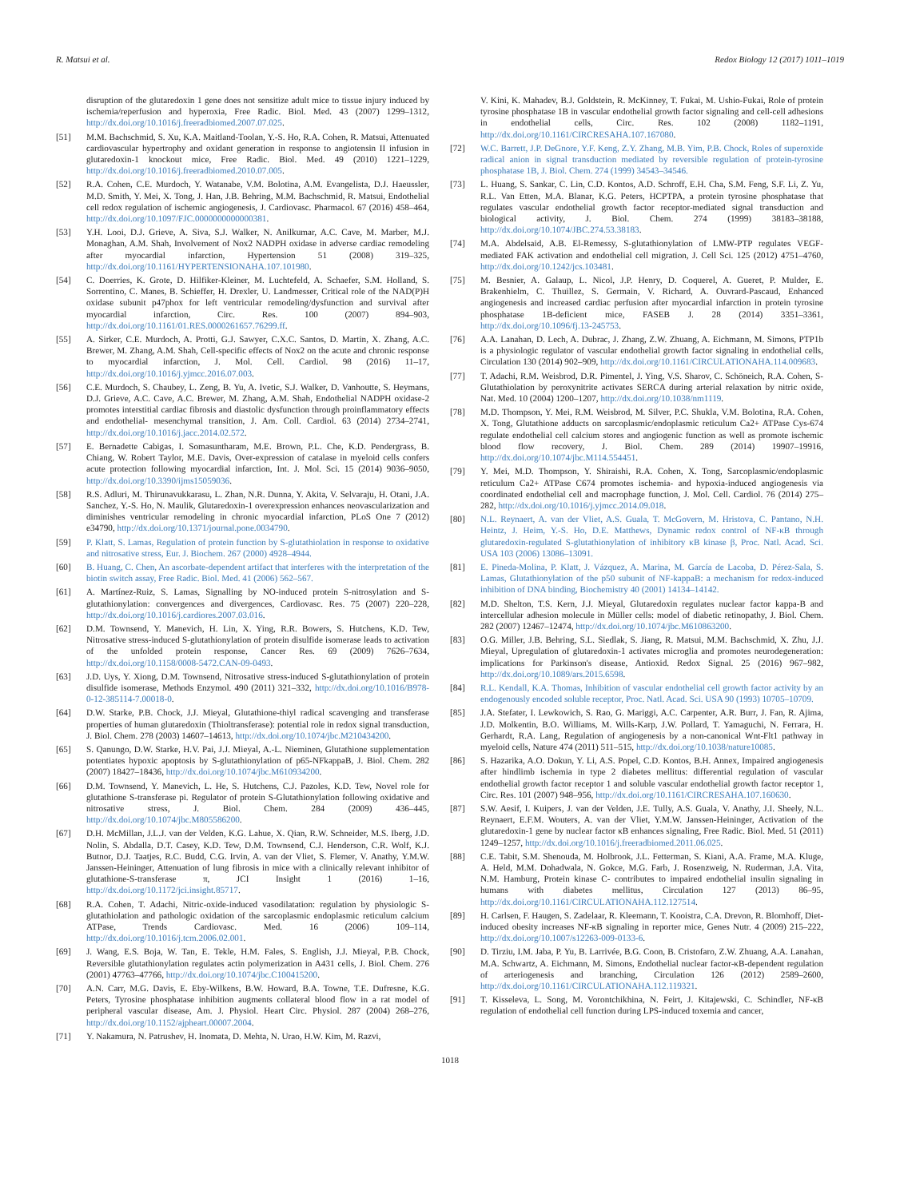R. Matsui et al. Redox Biology 12 (2017) 1011–1019
disruption of the glutaredoxin 1 gene does not sensitize adult mice to tissue injury induced by ischemia/reperfusion and hyperoxia, Free Radic. Biol. Med. 43 (2007) 1299–1312, http://dx.doi.org/10.1016/j.freeradbiomed.2007.07.025.
[51] M.M. Bachschmid, S. Xu, K.A. Maitland-Toolan, Y.-S. Ho, R.A. Cohen, R. Matsui, Attenuated cardiovascular hypertrophy and oxidant generation in response to angiotensin II infusion in glutaredoxin-1 knockout mice, Free Radic. Biol. Med. 49 (2010) 1221–1229, http://dx.doi.org/10.1016/j.freeradbiomed.2010.07.005.
[52] R.A. Cohen, C.E. Murdoch, Y. Watanabe, V.M. Bolotina, A.M. Evangelista, D.J. Haeussler, M.D. Smith, Y. Mei, X. Tong, J. Han, J.B. Behring, M.M. Bachschmid, R. Matsui, Endothelial cell redox regulation of ischemic angiogenesis, J. Cardiovasc. Pharmacol. 67 (2016) 458–464, http://dx.doi.org/10.1097/FJC.0000000000000381.
[53] Y.H. Looi, D.J. Grieve, A. Siva, S.J. Walker, N. Anilkumar, A.C. Cave, M. Marber, M.J. Monaghan, A.M. Shah, Involvement of Nox2 NADPH oxidase in adverse cardiac remodeling after myocardial infarction, Hypertension 51 (2008) 319–325, http://dx.doi.org/10.1161/HYPERTENSIONAHA.107.101980.
[54] C. Doerries, K. Grote, D. Hilfiker-Kleiner, M. Luchtefeld, A. Schaefer, S.M. Holland, S. Sorrentino, C. Manes, B. Schieffer, H. Drexler, U. Landmesser, Critical role of the NAD(P)H oxidase subunit p47phox for left ventricular remodeling/dysfunction and survival after myocardial infarction, Circ. Res. 100 (2007) 894–903, http://dx.doi.org/10.1161/01.RES.0000261657.76299.ff.
[55] A. Sirker, C.E. Murdoch, A. Protti, G.J. Sawyer, C.X.C. Santos, D. Martin, X. Zhang, A.C. Brewer, M. Zhang, A.M. Shah, Cell-specific effects of Nox2 on the acute and chronic response to myocardial infarction, J. Mol. Cell. Cardiol. 98 (2016) 11–17, http://dx.doi.org/10.1016/j.yjmcc.2016.07.003.
[56] C.E. Murdoch, S. Chaubey, L. Zeng, B. Yu, A. Ivetic, S.J. Walker, D. Vanhoutte, S. Heymans, D.J. Grieve, A.C. Cave, A.C. Brewer, M. Zhang, A.M. Shah, Endothelial NADPH oxidase-2 promotes interstitial cardiac fibrosis and diastolic dysfunction through proinflammatory effects and endothelial- mesenchymal transition, J. Am. Coll. Cardiol. 63 (2014) 2734–2741, http://dx.doi.org/10.1016/j.jacc.2014.02.572.
[57] E. Bernadette Cabigas, I. Somasuntharam, M.E. Brown, P.L. Che, K.D. Pendergrass, B. Chiang, W. Robert Taylor, M.E. Davis, Over-expression of catalase in myeloid cells confers acute protection following myocardial infarction, Int. J. Mol. Sci. 15 (2014) 9036–9050, http://dx.doi.org/10.3390/ijms15059036.
[58] R.S. Adluri, M. Thirunavukkarasu, L. Zhan, N.R. Dunna, Y. Akita, V. Selvaraju, H. Otani, J.A. Sanchez, Y.-S. Ho, N. Maulik, Glutaredoxin-1 overexpression enhances neovascularization and diminishes ventricular remodeling in chronic myocardial infarction, PLoS One 7 (2012) e34790, http://dx.doi.org/10.1371/journal.pone.0034790.
[59] P. Klatt, S. Lamas, Regulation of protein function by S-glutathiolation in response to oxidative and nitrosative stress, Eur. J. Biochem. 267 (2000) 4928–4944.
[60] B. Huang, C. Chen, An ascorbate-dependent artifact that interferes with the interpretation of the biotin switch assay, Free Radic. Biol. Med. 41 (2006) 562–567.
[61] A. Martínez-Ruiz, S. Lamas, Signalling by NO-induced protein S-nitrosylation and S-glutathionylation: convergences and divergences, Cardiovasc. Res. 75 (2007) 220–228, http://dx.doi.org/10.1016/j.cardiores.2007.03.016.
[62] D.M. Townsend, Y. Manevich, H. Lin, X. Ying, R.R. Bowers, S. Hutchens, K.D. Tew, Nitrosative stress-induced S-glutathionylation of protein disulfide isomerase leads to activation of the unfolded protein response, Cancer Res. 69 (2009) 7626–7634, http://dx.doi.org/10.1158/0008-5472.CAN-09-0493.
[63] J.D. Uys, Y. Xiong, D.M. Townsend, Nitrosative stress-induced S-glutathionylation of protein disulfide isomerase, Methods Enzymol. 490 (2011) 321–332, http://dx.doi.org/10.1016/B978-0-12-385114-7.00018-0.
[64] D.W. Starke, P.B. Chock, J.J. Mieyal, Glutathione-thiyl radical scavenging and transferase properties of human glutaredoxin (Thioltransferase): potential role in redox signal transduction, J. Biol. Chem. 278 (2003) 14607–14613, http://dx.doi.org/10.1074/jbc.M210434200.
[65] S. Qanungo, D.W. Starke, H.V. Pai, J.J. Mieyal, A.-L. Nieminen, Glutathione supplementation potentiates hypoxic apoptosis by S-glutathionylation of p65-NFkappaB, J. Biol. Chem. 282 (2007) 18427–18436, http://dx.doi.org/10.1074/jbc.M610934200.
[66] D.M. Townsend, Y. Manevich, L. He, S. Hutchens, C.J. Pazoles, K.D. Tew, Novel role for glutathione S-transferase pi. Regulator of protein S-Glutathionylation following oxidative and nitrosative stress, J. Biol. Chem. 284 (2009) 436–445, http://dx.doi.org/10.1074/jbc.M805586200.
[67] D.H. McMillan, J.L.J. van der Velden, K.G. Lahue, X. Qian, R.W. Schneider, M.S. Iberg, J.D. Nolin, S. Abdalla, D.T. Casey, K.D. Tew, D.M. Townsend, C.J. Henderson, C.R. Wolf, K.J. Butnor, D.J. Taatjes, R.C. Budd, C.G. Irvin, A. van der Vliet, S. Flemer, V. Anathy, Y.M.W. Janssen-Heininger, Attenuation of lung fibrosis in mice with a clinically relevant inhibitor of glutathione-S-transferase π, JCI Insight 1 (2016) 1–16, http://dx.doi.org/10.1172/jci.insight.85717.
[68] R.A. Cohen, T. Adachi, Nitric-oxide-induced vasodilatation: regulation by physiologic S-glutathiolation and pathologic oxidation of the sarcoplasmic endoplasmic reticulum calcium ATPase, Trends Cardiovasc. Med. 16 (2006) 109–114, http://dx.doi.org/10.1016/j.tcm.2006.02.001.
[69] J. Wang, E.S. Boja, W. Tan, E. Tekle, H.M. Fales, S. English, J.J. Mieyal, P.B. Chock, Reversible glutathionylation regulates actin polymerization in A431 cells, J. Biol. Chem. 276 (2001) 47763–47766, http://dx.doi.org/10.1074/jbc.C100415200.
[70] A.N. Carr, M.G. Davis, E. Eby-Wilkens, B.W. Howard, B.A. Towne, T.E. Dufresne, K.G. Peters, Tyrosine phosphatase inhibition augments collateral blood flow in a rat model of peripheral vascular disease, Am. J. Physiol. Heart Circ. Physiol. 287 (2004) 268–276, http://dx.doi.org/10.1152/ajpheart.00007.2004.
[71] Y. Nakamura, N. Patrushev, H. Inomata, D. Mehta, N. Urao, H.W. Kim, M. Razvi,
V. Kini, K. Mahadev, B.J. Goldstein, R. McKinney, T. Fukai, M. Ushio-Fukai, Role of protein tyrosine phosphatase 1B in vascular endothelial growth factor signaling and cell-cell adhesions in endothelial cells, Circ. Res. 102 (2008) 1182–1191, http://dx.doi.org/10.1161/CIRCRESAHA.107.167080.
[72] W.C. Barrett, J.P. DeGnore, Y.F. Keng, Z.Y. Zhang, M.B. Yim, P.B. Chock, Roles of superoxide radical anion in signal transduction mediated by reversible regulation of protein-tyrosine phosphatase 1B, J. Biol. Chem. 274 (1999) 34543–34546.
[73] L. Huang, S. Sankar, C. Lin, C.D. Kontos, A.D. Schroff, E.H. Cha, S.M. Feng, S.F. Li, Z. Yu, R.L. Van Etten, M.A. Blanar, K.G. Peters, HCPTPA, a protein tyrosine phosphatase that regulates vascular endothelial growth factor receptor-mediated signal transduction and biological activity, J. Biol. Chem. 274 (1999) 38183–38188, http://dx.doi.org/10.1074/JBC.274.53.38183.
[74] M.A. Abdelsaid, A.B. El-Remessy, S-glutathionylation of LMW-PTP regulates VEGF-mediated FAK activation and endothelial cell migration, J. Cell Sci. 125 (2012) 4751–4760, http://dx.doi.org/10.1242/jcs.103481.
[75] M. Besnier, A. Galaup, L. Nicol, J.P. Henry, D. Coquerel, A. Gueret, P. Mulder, E. Brakenhielm, C. Thuillez, S. Germain, V. Richard, A. Ouvrard-Pascaud, Enhanced angiogenesis and increased cardiac perfusion after myocardial infarction in protein tyrosine phosphatase 1B-deficient mice, FASEB J. 28 (2014) 3351–3361, http://dx.doi.org/10.1096/fj.13-245753.
[76] A.A. Lanahan, D. Lech, A. Dubrac, J. Zhang, Z.W. Zhuang, A. Eichmann, M. Simons, PTP1b is a physiologic regulator of vascular endothelial growth factor signaling in endothelial cells, Circulation 130 (2014) 902–909, http://dx.doi.org/10.1161/CIRCULATIONAHA.114.009683.
[77] T. Adachi, R.M. Weisbrod, D.R. Pimentel, J. Ying, V.S. Sharov, C. Schöneich, R.A. Cohen, S-Glutathiolation by peroxynitrite activates SERCA during arterial relaxation by nitric oxide, Nat. Med. 10 (2004) 1200–1207, http://dx.doi.org/10.1038/nm1119.
[78] M.D. Thompson, Y. Mei, R.M. Weisbrod, M. Silver, P.C. Shukla, V.M. Bolotina, R.A. Cohen, X. Tong, Glutathione adducts on sarcoplasmic/endoplasmic reticulum Ca2+ ATPase Cys-674 regulate endothelial cell calcium stores and angiogenic function as well as promote ischemic blood flow recovery, J. Biol. Chem. 289 (2014) 19907–19916, http://dx.doi.org/10.1074/jbc.M114.554451.
[79] Y. Mei, M.D. Thompson, Y. Shiraishi, R.A. Cohen, X. Tong, Sarcoplasmic/endoplasmic reticulum Ca2+ ATPase C674 promotes ischemia- and hypoxia-induced angiogenesis via coordinated endothelial cell and macrophage function, J. Mol. Cell. Cardiol. 76 (2014) 275–282, http://dx.doi.org/10.1016/j.yjmcc.2014.09.018.
[80] N.L. Reynaert, A. van der Vliet, A.S. Guala, T. McGovern, M. Hristova, C. Pantano, N.H. Heintz, J. Heim, Y.-S. Ho, D.E. Matthews, Dynamic redox control of NF-κB through glutaredoxin-regulated S-glutathionylation of inhibitory κB kinase β, Proc. Natl. Acad. Sci. USA 103 (2006) 13086–13091.
[81] E. Pineda-Molina, P. Klatt, J. Vázquez, A. Marina, M. García de Lacoba, D. Pérez-Sala, S. Lamas, Glutathionylation of the p50 subunit of NF-kappaB: a mechanism for redox-induced inhibition of DNA binding, Biochemistry 40 (2001) 14134–14142.
[82] M.D. Shelton, T.S. Kern, J.J. Mieyal, Glutaredoxin regulates nuclear factor kappa-B and intercellular adhesion molecule in Müller cells: model of diabetic retinopathy, J. Biol. Chem. 282 (2007) 12467–12474, http://dx.doi.org/10.1074/jbc.M610863200.
[83] O.G. Miller, J.B. Behring, S.L. Siedlak, S. Jiang, R. Matsui, M.M. Bachschmid, X. Zhu, J.J. Mieyal, Upregulation of glutaredoxin-1 activates microglia and promotes neurodegeneration: implications for Parkinson's disease, Antioxid. Redox Signal. 25 (2016) 967–982, http://dx.doi.org/10.1089/ars.2015.6598.
[84] R.L. Kendall, K.A. Thomas, Inhibition of vascular endothelial cell growth factor activity by an endogenously encoded soluble receptor, Proc. Natl. Acad. Sci. USA 90 (1993) 10705–10709.
[85] J.A. Stefater, I. Lewkowich, S. Rao, G. Mariggi, A.C. Carpenter, A.R. Burr, J. Fan, R. Ajima, J.D. Molkentin, B.O. Williams, M. Wills-Karp, J.W. Pollard, T. Yamaguchi, N. Ferrara, H. Gerhardt, R.A. Lang, Regulation of angiogenesis by a non-canonical Wnt-Flt1 pathway in myeloid cells, Nature 474 (2011) 511–515, http://dx.doi.org/10.1038/nature10085.
[86] S. Hazarika, A.O. Dokun, Y. Li, A.S. Popel, C.D. Kontos, B.H. Annex, Impaired angiogenesis after hindlimb ischemia in type 2 diabetes mellitus: differential regulation of vascular endothelial growth factor receptor 1 and soluble vascular endothelial growth factor receptor 1, Circ. Res. 101 (2007) 948–956, http://dx.doi.org/10.1161/CIRCRESAHA.107.160630.
[87] S.W. Aesif, I. Kuipers, J. van der Velden, J.E. Tully, A.S. Guala, V. Anathy, J.I. Sheely, N.L. Reynaert, E.F.M. Wouters, A. van der Vliet, Y.M.W. Janssen-Heininger, Activation of the glutaredoxin-1 gene by nuclear factor κB enhances signaling, Free Radic. Biol. Med. 51 (2011) 1249–1257, http://dx.doi.org/10.1016/j.freeradbiomed.2011.06.025.
[88] C.E. Tabit, S.M. Shenouda, M. Holbrook, J.L. Fetterman, S. Kiani, A.A. Frame, M.A. Kluge, A. Held, M.M. Dohadwala, N. Gokce, M.G. Farb, J. Rosenzweig, N. Ruderman, J.A. Vita, N.M. Hamburg, Protein kinase C- contributes to impaired endothelial insulin signaling in humans with diabetes mellitus, Circulation 127 (2013) 86–95, http://dx.doi.org/10.1161/CIRCULATIONAHA.112.127514.
[89] H. Carlsen, F. Haugen, S. Zadelaar, R. Kleemann, T. Kooistra, C.A. Drevon, R. Blomhoff, Diet-induced obesity increases NF-κB signaling in reporter mice, Genes Nutr. 4 (2009) 215–222, http://dx.doi.org/10.1007/s12263-009-0133-6.
[90] D. Tirziu, I.M. Jaba, P. Yu, B. Larrivée, B.G. Coon, B. Cristofaro, Z.W. Zhuang, A.A. Lanahan, M.A. Schwartz, A. Eichmann, M. Simons, Endothelial nuclear factor-κB-dependent regulation of arteriogenesis and branching, Circulation 126 (2012) 2589–2600, http://dx.doi.org/10.1161/CIRCULATIONAHA.112.119321.
[91] T. Kisseleva, L. Song, M. Vorontchikhina, N. Feirt, J. Kitajewski, C. Schindler, NF-κB regulation of endothelial cell function during LPS-induced toxemia and cancer,
1018